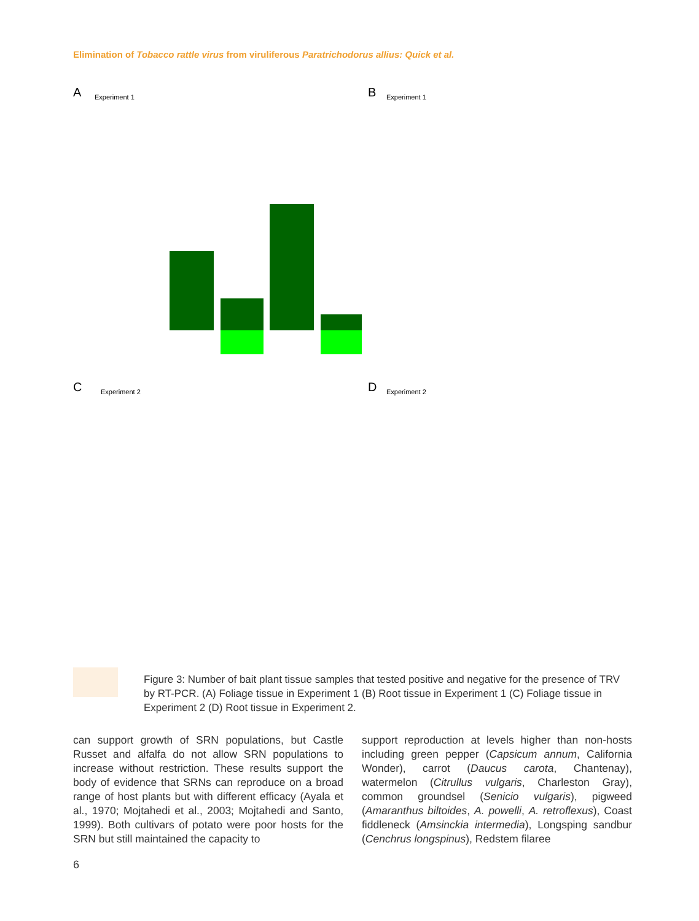Elimination of Tobacco rattle virus from viruliferous Paratrichodorus allius: Quick et al.
A
Experiment 1
B
Experiment 1
C
Experiment 2
D
Experiment 2
Figure 3: Number of bait plant tissue samples that tested positive and negative for the presence of TRV by RT-PCR. (A) Foliage tissue in Experiment 1 (B) Root tissue in Experiment 1 (C) Foliage tissue in Experiment 2 (D) Root tissue in Experiment 2.
can support growth of SRN populations, but Castle Russet and alfalfa do not allow SRN populations to increase without restriction. These results support the body of evidence that SRNs can reproduce on a broad range of host plants but with different efficacy (Ayala et al., 1970; Mojtahedi et al., 2003; Mojtahedi and Santo, 1999). Both cultivars of potato were poor hosts for the SRN but still maintained the capacity to
support reproduction at levels higher than non-hosts including green pepper (Capsicum annum, California Wonder), carrot (Daucus carota, Chantenay), watermelon (Citrullus vulgaris, Charleston Gray), common groundsel (Senicio vulgaris), pigweed (Amaranthus biltoides, A. powelli, A. retroflexus), Coast fiddleneck (Amsinckia intermedia), Longsping sandbur (Cenchrus longspinus), Redstem filaree
6